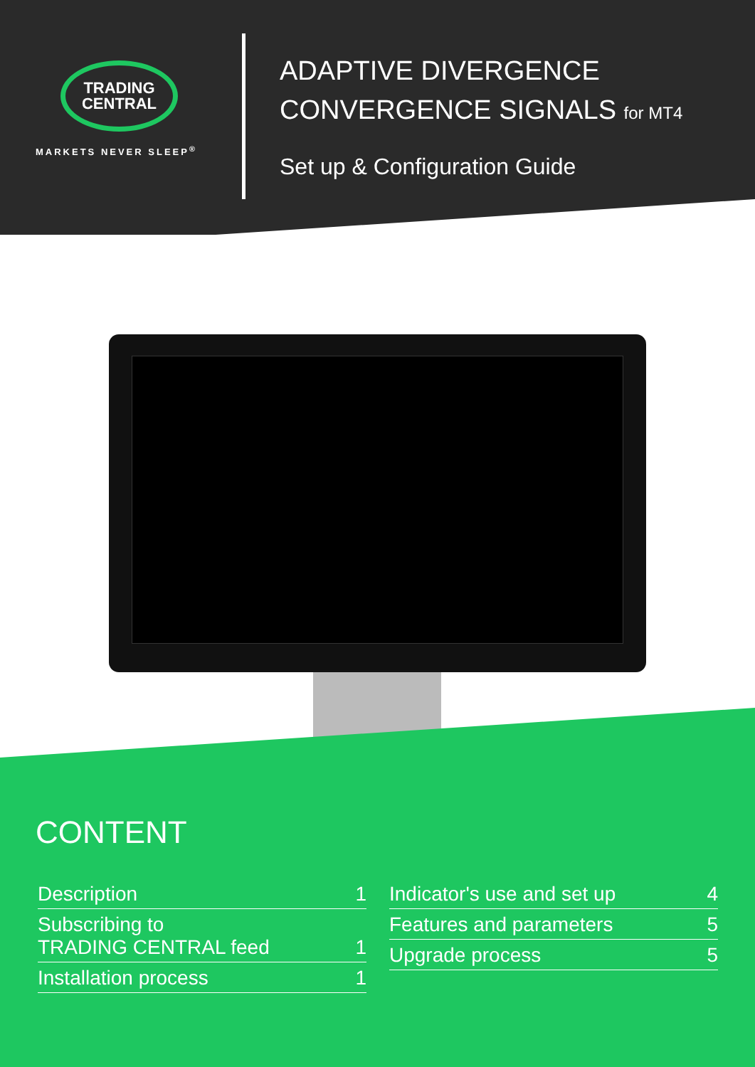TRADING
CENTRAL
MARKETS NEVER SLEEP<sup>®</sup>
ADAPTIVE DIVERGENCE
CONVERGENCE SIGNALS for MT4
Set up & Configuration Guide
CONTENT
Description 1
Subscribing to
TRADING CENTRAL feed 1
Installation process 1
Indicator's use and set up 4
Features and parameters 5
Upgrade process 5